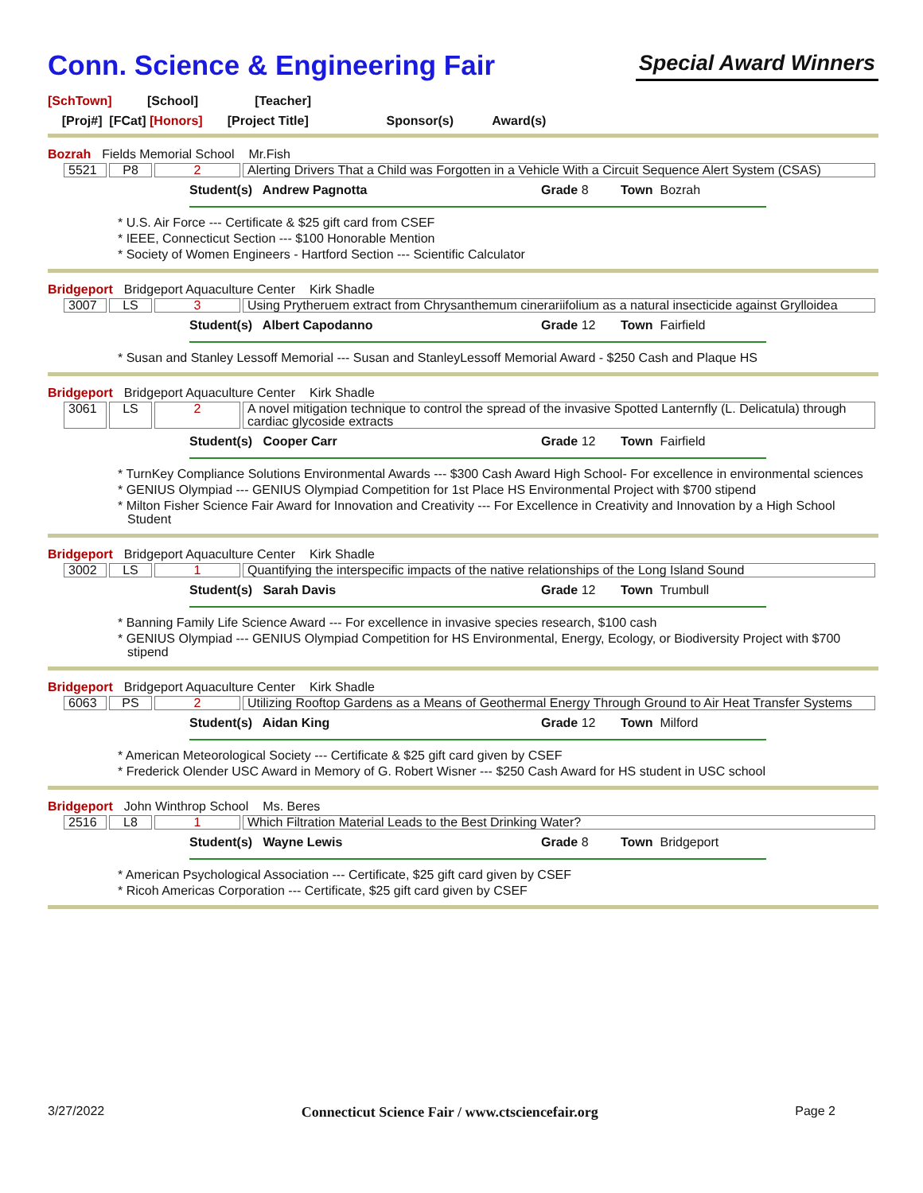Conn. Science & Engineering Fair
Special Award Winners
[SchTown] [School] [Teacher]
[Proj#] [FCat] [Honors] [Project Title] Sponsor(s) Award(s)
Bozrah Fields Memorial School Mr.Fish
| 5521 | P8 | 2 | Alerting Drivers That a Child was Forgotten in a Vehicle With a Circuit Sequence Alert System (CSAS) |
Student(s) Andrew Pagnotta Grade 8 Town Bozrah
* U.S. Air Force --- Certificate & $25 gift card from CSEF
* IEEE, Connecticut Section --- $100 Honorable Mention
* Society of Women Engineers - Hartford Section --- Scientific Calculator
Bridgeport Bridgeport Aquaculture Center Kirk Shadle
| 3007 | LS | 3 | Using Prytheruem extract from Chrysanthemum cinerariifolium as a natural insecticide against Grylloidea |
Student(s) Albert Capodanno Grade 12 Town Fairfield
* Susan and Stanley Lessoff Memorial --- Susan and StanleyLessoff Memorial Award - $250 Cash and Plaque HS
Bridgeport Bridgeport Aquaculture Center Kirk Shadle
| 3061 | LS | 2 | A novel mitigation technique to control the spread of the invasive Spotted Lanternfly (L. Delicatula) through cardiac glycoside extracts |
Student(s) Cooper Carr Grade 12 Town Fairfield
* TurnKey Compliance Solutions Environmental Awards --- $300 Cash Award High School- For excellence in environmental sciences
* GENIUS Olympiad --- GENIUS Olympiad Competition for 1st Place HS Environmental Project with $700 stipend
* Milton Fisher Science Fair Award for Innovation and Creativity --- For Excellence in Creativity and Innovation by a High School Student
Bridgeport Bridgeport Aquaculture Center Kirk Shadle
| 3002 | LS | 1 | Quantifying the interspecific impacts of the native relationships of the Long Island Sound |
Student(s) Sarah Davis Grade 12 Town Trumbull
* Banning Family Life Science Award --- For excellence in invasive species research, $100 cash
* GENIUS Olympiad --- GENIUS Olympiad Competition for HS Environmental, Energy, Ecology, or Biodiversity Project with $700 stipend
Bridgeport Bridgeport Aquaculture Center Kirk Shadle
| 6063 | PS | 2 | Utilizing Rooftop Gardens as a Means of Geothermal Energy Through Ground to Air Heat Transfer Systems |
Student(s) Aidan King Grade 12 Town Milford
* American Meteorological Society --- Certificate & $25 gift card given by CSEF
* Frederick Olender USC Award in Memory of G. Robert Wisner --- $250 Cash Award for HS student in USC school
Bridgeport John Winthrop School Ms. Beres
| 2516 | L8 | 1 | Which Filtration Material Leads to the Best Drinking Water? |
Student(s) Wayne Lewis Grade 8 Town Bridgeport
* American Psychological Association --- Certificate, $25 gift card given by CSEF
* Ricoh Americas Corporation --- Certificate, $25 gift card given by CSEF
3/27/2022 Connecticut Science Fair / www.ctsciencefair.org Page 2